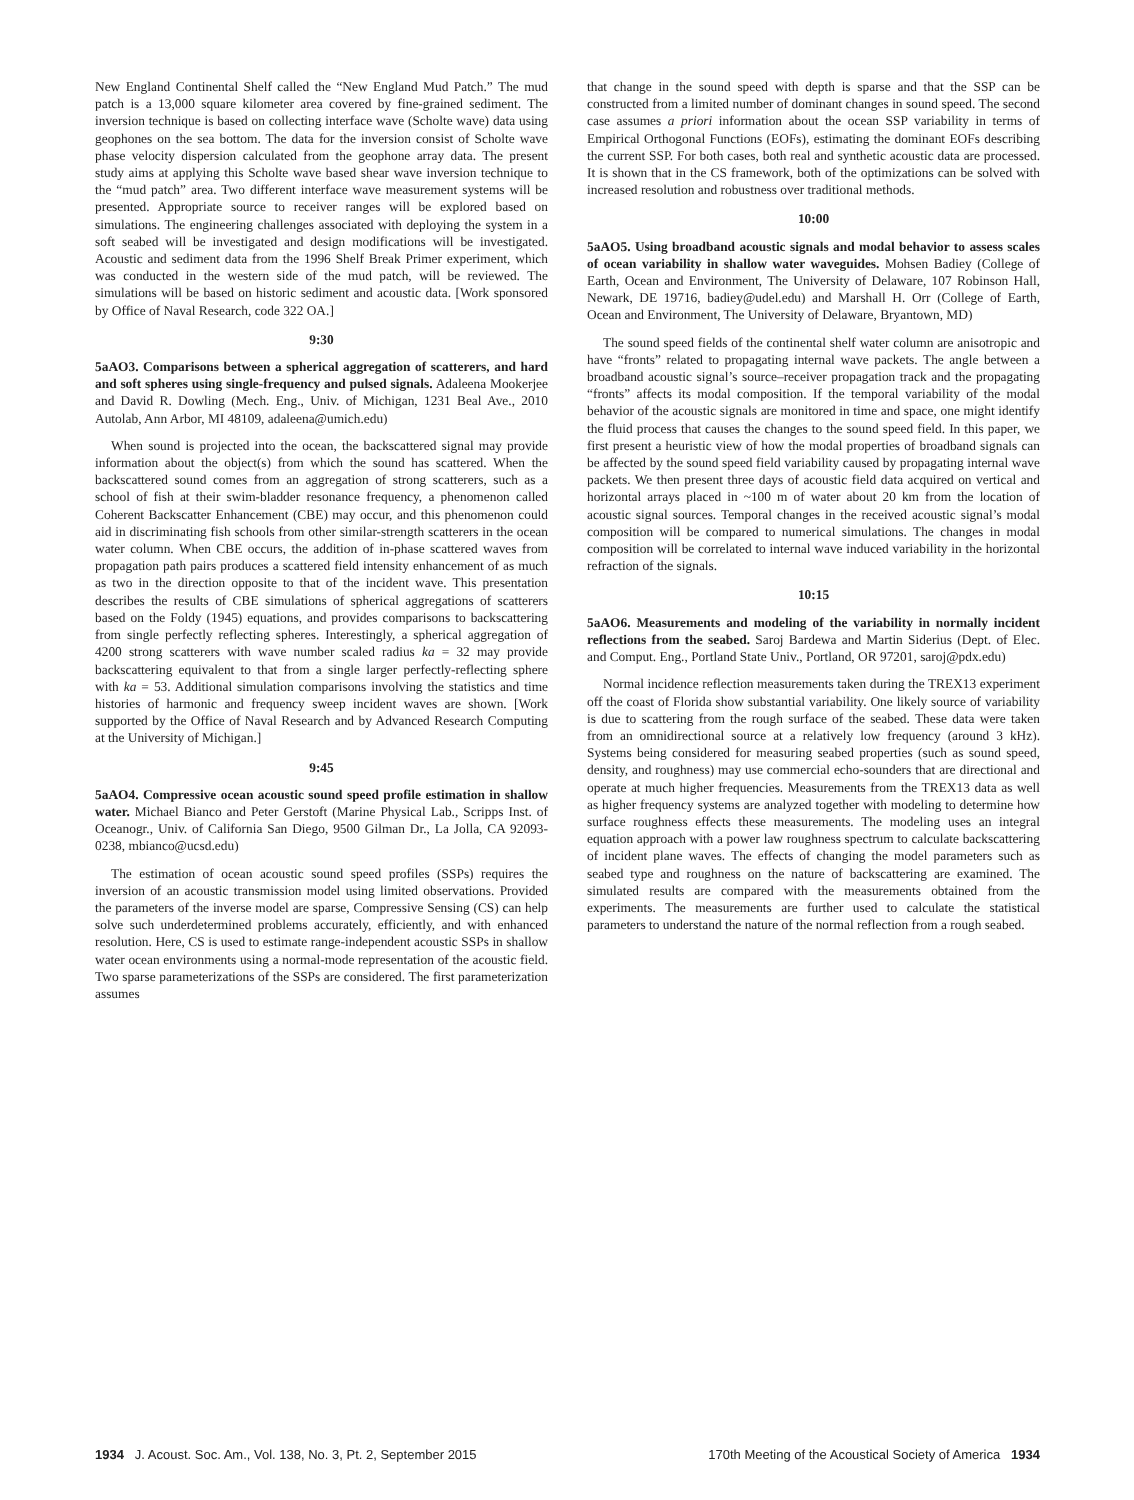New England Continental Shelf called the “New England Mud Patch.” The mud patch is a 13,000 square kilometer area covered by fine-grained sediment. The inversion technique is based on collecting interface wave (Scholte wave) data using geophones on the sea bottom. The data for the inversion consist of Scholte wave phase velocity dispersion calculated from the geophone array data. The present study aims at applying this Scholte wave based shear wave inversion technique to the “mud patch” area. Two different interface wave measurement systems will be presented. Appropriate source to receiver ranges will be explored based on simulations. The engineering challenges associated with deploying the system in a soft seabed will be investigated and design modifications will be investigated. Acoustic and sediment data from the 1996 Shelf Break Primer experiment, which was conducted in the western side of the mud patch, will be reviewed. The simulations will be based on historic sediment and acoustic data. [Work sponsored by Office of Naval Research, code 322 OA.]
9:30
5aAO3. Comparisons between a spherical aggregation of scatterers, and hard and soft spheres using single-frequency and pulsed signals. Adaleena Mookerjee and David R. Dowling (Mech. Eng., Univ. of Michigan, 1231 Beal Ave., 2010 Autolab, Ann Arbor, MI 48109, adaleena@umich.edu)
When sound is projected into the ocean, the backscattered signal may provide information about the object(s) from which the sound has scattered. When the backscattered sound comes from an aggregation of strong scatterers, such as a school of fish at their swim-bladder resonance frequency, a phenomenon called Coherent Backscatter Enhancement (CBE) may occur, and this phenomenon could aid in discriminating fish schools from other similar-strength scatterers in the ocean water column. When CBE occurs, the addition of in-phase scattered waves from propagation path pairs produces a scattered field intensity enhancement of as much as two in the direction opposite to that of the incident wave. This presentation describes the results of CBE simulations of spherical aggregations of scatterers based on the Foldy (1945) equations, and provides comparisons to backscattering from single perfectly reflecting spheres. Interestingly, a spherical aggregation of 4200 strong scatterers with wave number scaled radius ka = 32 may provide backscattering equivalent to that from a single larger perfectly-reflecting sphere with ka = 53. Additional simulation comparisons involving the statistics and time histories of harmonic and frequency sweep incident waves are shown. [Work supported by the Office of Naval Research and by Advanced Research Computing at the University of Michigan.]
9:45
5aAO4. Compressive ocean acoustic sound speed profile estimation in shallow water. Michael Bianco and Peter Gerstoft (Marine Physical Lab., Scripps Inst. of Oceanogr., Univ. of California San Diego, 9500 Gilman Dr., La Jolla, CA 92093-0238, mbianco@ucsd.edu)
The estimation of ocean acoustic sound speed profiles (SSPs) requires the inversion of an acoustic transmission model using limited observations. Provided the parameters of the inverse model are sparse, Compressive Sensing (CS) can help solve such underdetermined problems accurately, efficiently, and with enhanced resolution. Here, CS is used to estimate range-independent acoustic SSPs in shallow water ocean environments using a normal-mode representation of the acoustic field. Two sparse parameterizations of the SSPs are considered. The first parameterization assumes
that change in the sound speed with depth is sparse and that the SSP can be constructed from a limited number of dominant changes in sound speed. The second case assumes a priori information about the ocean SSP variability in terms of Empirical Orthogonal Functions (EOFs), estimating the dominant EOFs describing the current SSP. For both cases, both real and synthetic acoustic data are processed. It is shown that in the CS framework, both of the optimizations can be solved with increased resolution and robustness over traditional methods.
10:00
5aAO5. Using broadband acoustic signals and modal behavior to assess scales of ocean variability in shallow water waveguides. Mohsen Badiey (College of Earth, Ocean and Environment, The University of Delaware, 107 Robinson Hall, Newark, DE 19716, badiey@udel.edu) and Marshall H. Orr (College of Earth, Ocean and Environment, The University of Delaware, Bryantown, MD)
The sound speed fields of the continental shelf water column are anisotropic and have “fronts” related to propagating internal wave packets. The angle between a broadband acoustic signal’s source–receiver propagation track and the propagating “fronts” affects its modal composition. If the temporal variability of the modal behavior of the acoustic signals are monitored in time and space, one might identify the fluid process that causes the changes to the sound speed field. In this paper, we first present a heuristic view of how the modal properties of broadband signals can be affected by the sound speed field variability caused by propagating internal wave packets. We then present three days of acoustic field data acquired on vertical and horizontal arrays placed in ~100 m of water about 20 km from the location of acoustic signal sources. Temporal changes in the received acoustic signal’s modal composition will be compared to numerical simulations. The changes in modal composition will be correlated to internal wave induced variability in the horizontal refraction of the signals.
10:15
5aAO6. Measurements and modeling of the variability in normally incident reflections from the seabed. Saroj Bardewa and Martin Siderius (Dept. of Elec. and Comput. Eng., Portland State Univ., Portland, OR 97201, saroj@pdx.edu)
Normal incidence reflection measurements taken during the TREX13 experiment off the coast of Florida show substantial variability. One likely source of variability is due to scattering from the rough surface of the seabed. These data were taken from an omnidirectional source at a relatively low frequency (around 3 kHz). Systems being considered for measuring seabed properties (such as sound speed, density, and roughness) may use commercial echo-sounders that are directional and operate at much higher frequencies. Measurements from the TREX13 data as well as higher frequency systems are analyzed together with modeling to determine how surface roughness effects these measurements. The modeling uses an integral equation approach with a power law roughness spectrum to calculate backscattering of incident plane waves. The effects of changing the model parameters such as seabed type and roughness on the nature of backscattering are examined. The simulated results are compared with the measurements obtained from the experiments. The measurements are further used to calculate the statistical parameters to understand the nature of the normal reflection from a rough seabed.
1934 J. Acoust. Soc. Am., Vol. 138, No. 3, Pt. 2, September 2015
170th Meeting of the Acoustical Society of America 1934